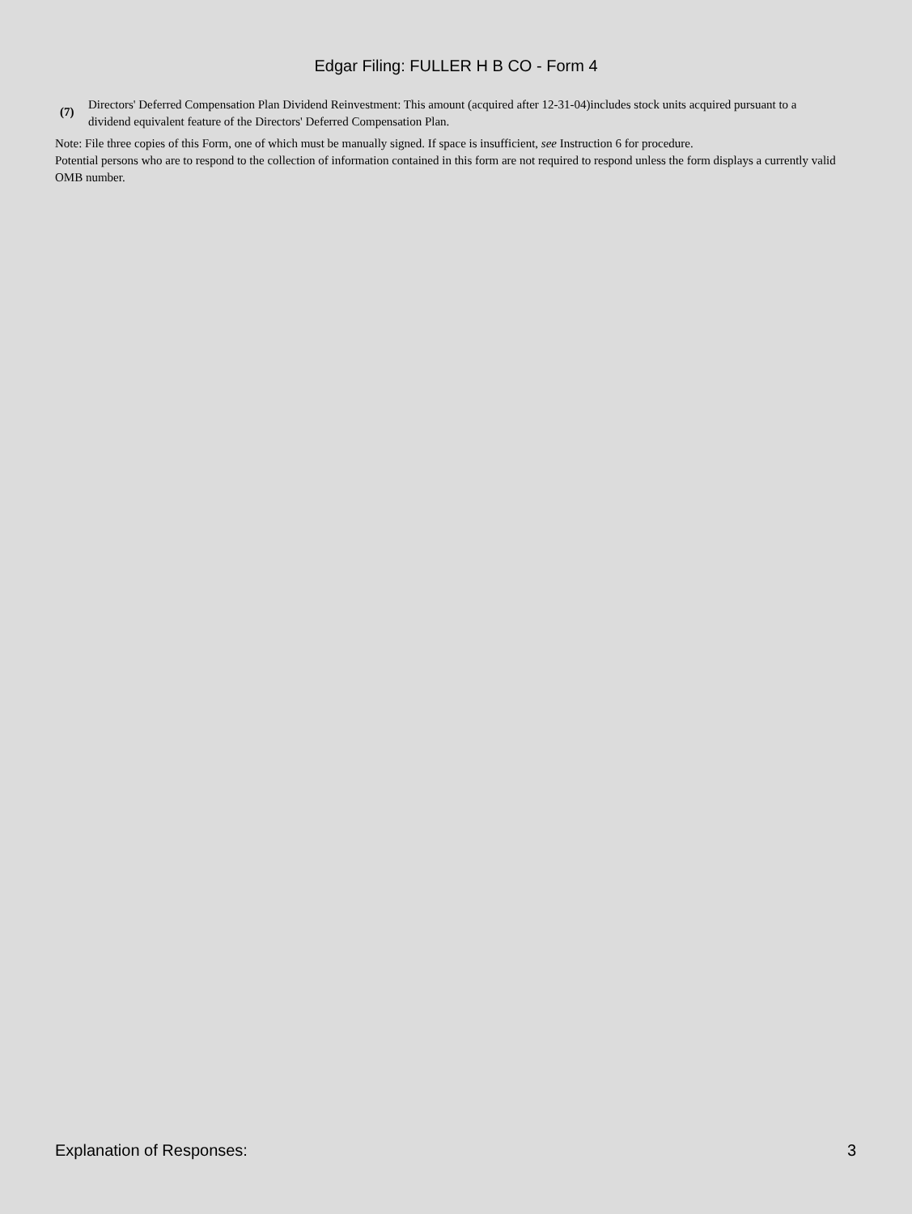Edgar Filing: FULLER H B CO - Form 4
(7)
Directors' Deferred Compensation Plan Dividend Reinvestment: This amount (acquired after 12-31-04)includes stock units acquired pursuant to a dividend equivalent feature of the Directors' Deferred Compensation Plan.
Note: File three copies of this Form, one of which must be manually signed. If space is insufficient, see Instruction 6 for procedure.
Potential persons who are to respond to the collection of information contained in this form are not required to respond unless the form displays a currently valid OMB number.
Explanation of Responses: 3